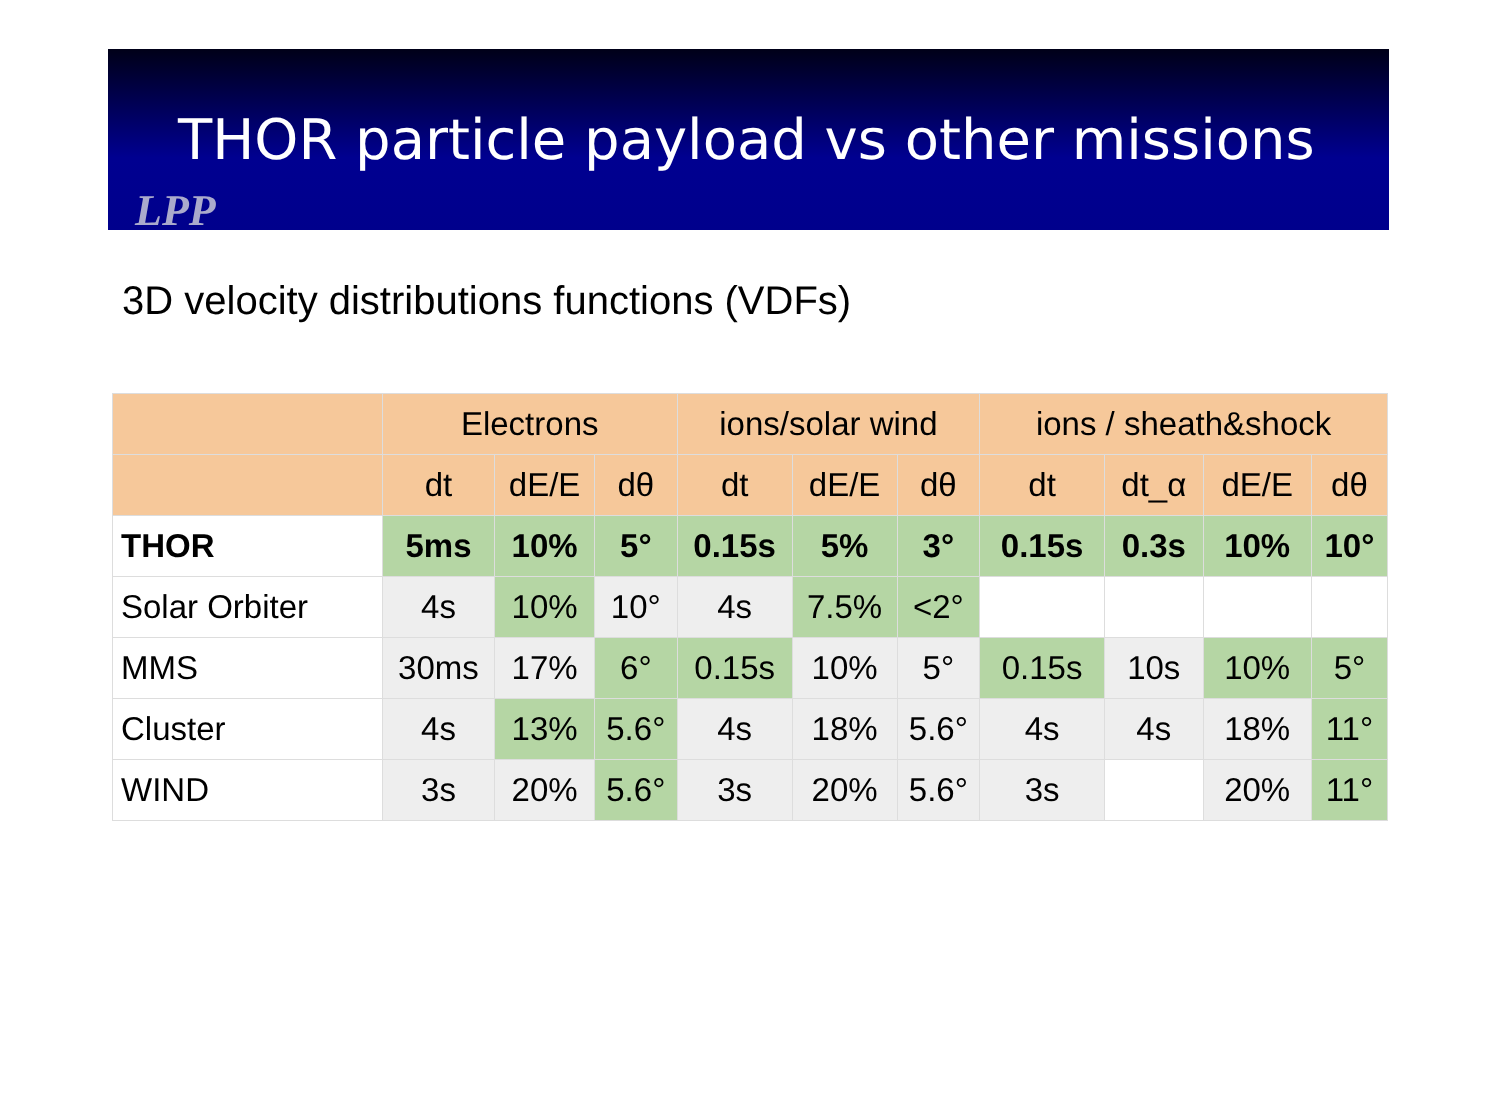THOR particle payload vs other missions
LPP
3D velocity distributions functions (VDFs)
| | Electrons | | | ions/solar wind | | | ions / sheath&shock | | | |
| --- | --- | --- | --- | --- | --- | --- | --- | --- | --- | --- |
| | dt | dE/E | dθ | dt | dE/E | dθ | dt | dt_α | dE/E | dθ |
| THOR | 5ms | 10% | 5° | 0.15s | 5% | 3° | 0.15s | 0.3s | 10% | 10° |
| Solar Orbiter | 4s | 10% | 10° | 4s | 7.5% | <2° | | | | |
| MMS | 30ms | 17% | 6° | 0.15s | 10% | 5° | 0.15s | 10s | 10% | 5° |
| Cluster | 4s | 13% | 5.6° | 4s | 18% | 5.6° | 4s | 4s | 18% | 11° |
| WIND | 3s | 20% | 5.6° | 3s | 20% | 5.6° | 3s | | 20% | 11° |